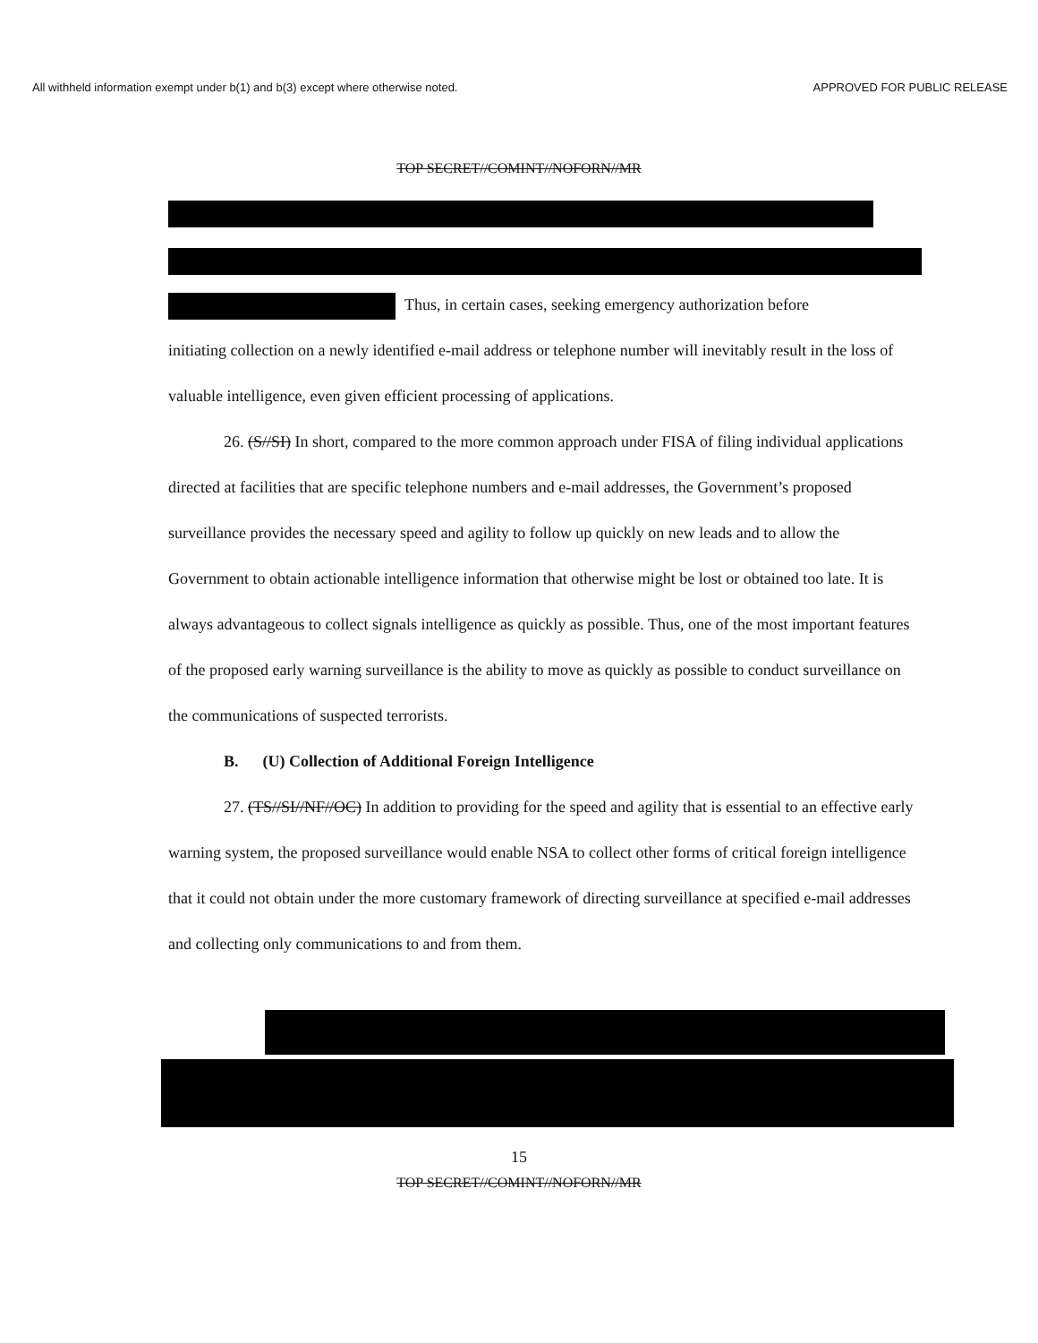All withheld information exempt under b(1) and b(3) except where otherwise noted. APPROVED FOR PUBLIC RELEASE
TOP SECRET//COMINT//NOFORN//MR
Thus, in certain cases, seeking emergency authorization before
initiating collection on a newly identified e-mail address or telephone number will inevitably result in the loss of valuable intelligence, even given efficient processing of applications.
26. (S//SI) In short, compared to the more common approach under FISA of filing individual applications directed at facilities that are specific telephone numbers and e-mail addresses, the Government’s proposed surveillance provides the necessary speed and agility to follow up quickly on new leads and to allow the Government to obtain actionable intelligence information that otherwise might be lost or obtained too late. It is always advantageous to collect signals intelligence as quickly as possible. Thus, one of the most important features of the proposed early warning surveillance is the ability to move as quickly as possible to conduct surveillance on the communications of suspected terrorists.
B. (U) Collection of Additional Foreign Intelligence
27. (TS//SI//NF//OC) In addition to providing for the speed and agility that is essential to an effective early warning system, the proposed surveillance would enable NSA to collect other forms of critical foreign intelligence that it could not obtain under the more customary framework of directing surveillance at specified e-mail addresses and collecting only communications to and from them.
15
TOP SECRET//COMINT//NOFORN//MR